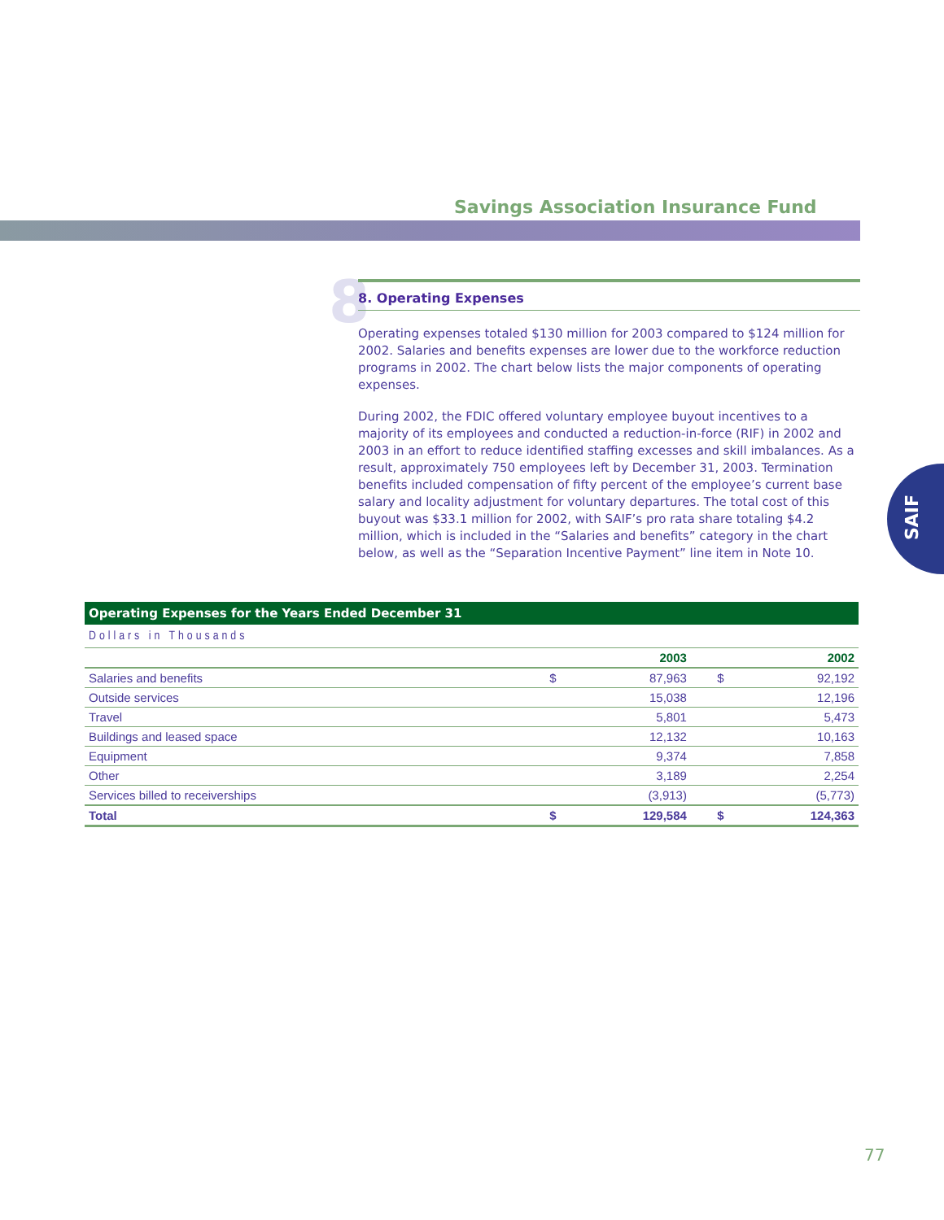Savings Association Insurance Fund
8
8. Operating Expenses
Operating expenses totaled $130 million for 2003 compared to $124 million for 2002. Salaries and benefits expenses are lower due to the workforce reduction programs in 2002. The chart below lists the major components of operating expenses.
During 2002, the FDIC offered voluntary employee buyout incentives to a majority of its employees and conducted a reduction-in-force (RIF) in 2002 and 2003 in an effort to reduce identified staffing excesses and skill imbalances. As a result, approximately 750 employees left by December 31, 2003. Termination benefits included compensation of fifty percent of the employee’s current base salary and locality adjustment for voluntary departures. The total cost of this buyout was $33.1 million for 2002, with SAIF’s pro rata share totaling $4.2 million, which is included in the “Salaries and benefits” category in the chart below, as well as the “Separation Incentive Payment” line item in Note 10.
SAIF
Operating Expenses for the Years Ended December 31
Dollars in Thousands
| | | 2003 | | 2002 |
| --- | --- | --- | --- | --- |
| Salaries and benefits | $ | 87,963 | $ | 92,192 |
| Outside services | | 15,038 | | 12,196 |
| Travel | | 5,801 | | 5,473 |
| Buildings and leased space | | 12,132 | | 10,163 |
| Equipment | | 9,374 | | 7,858 |
| Other | | 3,189 | | 2,254 |
| Services billed to receiverships | | (3,913) | | (5,773) |
| Total | $ | 129,584 | $ | 124,363 |
77